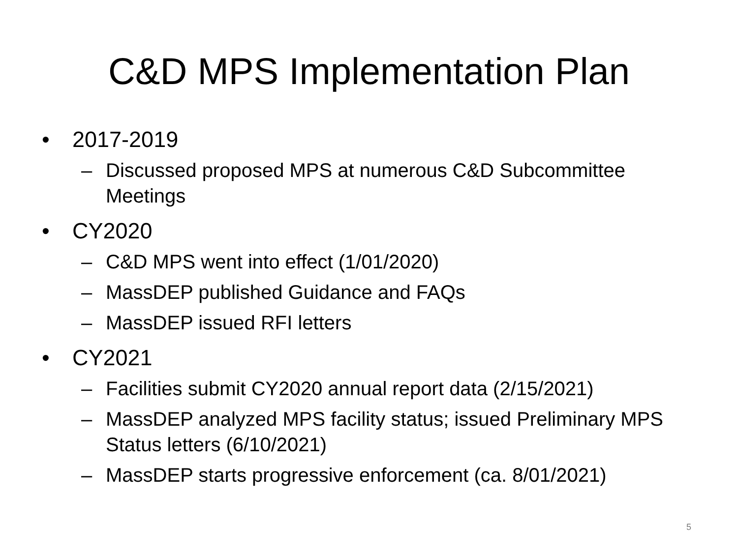C&D MPS Implementation Plan
• 2017-2019
– Discussed proposed MPS at numerous C&D Subcommittee Meetings
• CY2020
– C&D MPS went into effect (1/01/2020)
– MassDEP published Guidance and FAQs
– MassDEP issued RFI letters
• CY2021
– Facilities submit CY2020 annual report data (2/15/2021)
– MassDEP analyzed MPS facility status; issued Preliminary MPS Status letters (6/10/2021)
– MassDEP starts progressive enforcement (ca. 8/01/2021)
5